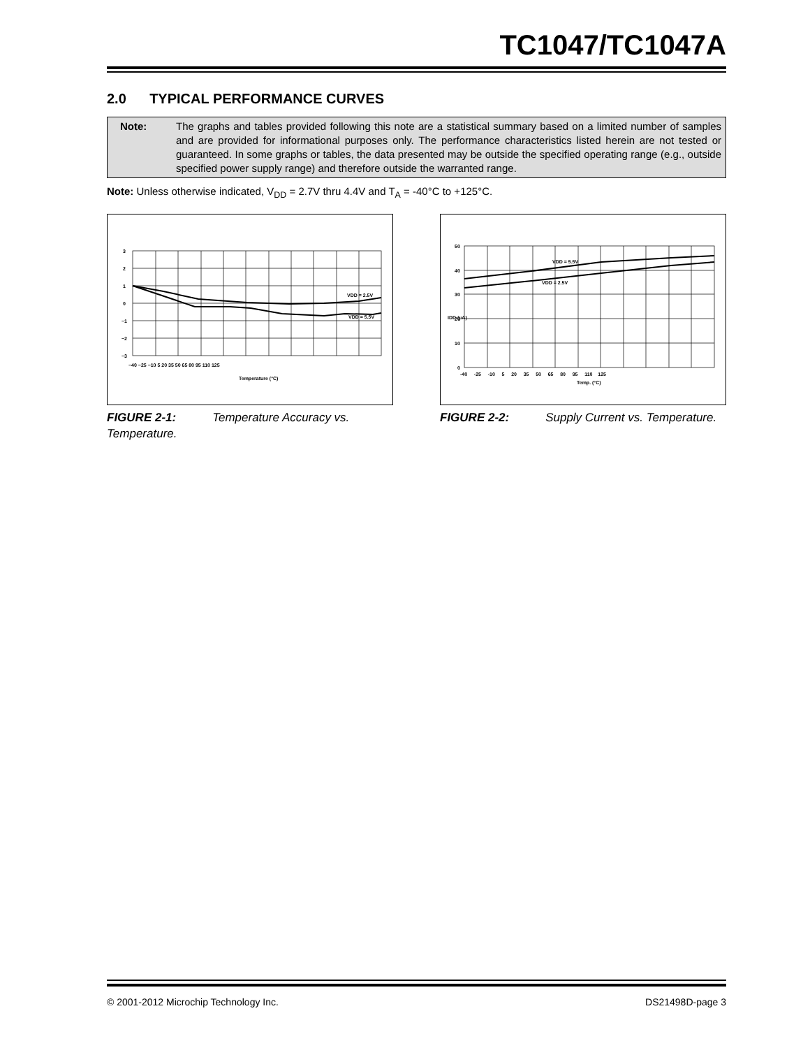TC1047/TC1047A
2.0 TYPICAL PERFORMANCE CURVES
Note: The graphs and tables provided following this note are a statistical summary based on a limited number of samples and are provided for informational purposes only. The performance characteristics listed herein are not tested or guaranteed. In some graphs or tables, the data presented may be outside the specified operating range (e.g., outside specified power supply range) and therefore outside the warranted range.
Note: Unless otherwise indicated, V<sub>DD</sub> = 2.7V thru 4.4V and T<sub>A</sub> = -40°C to +125°C.
VDD = 2.5V
VDD = 5.5V
3
2
1
0
−1
−2
−3
−40 −25 −10 5 20 35 50 65 80 95 110 125
Temperature (°C)
FIGURE 2-1: Temperature Accuracy vs. Temperature.
VDD = 5.5V
VDD = 2.5V
50
40
30
20
10
0
-40 -25 -10 5 20 35 50 65 80 95 110 125
Temp. (°C)
IDD (µA)
FIGURE 2-2: Supply Current vs. Temperature.
© 2001-2012 Microchip Technology Inc. DS21498D-page 3